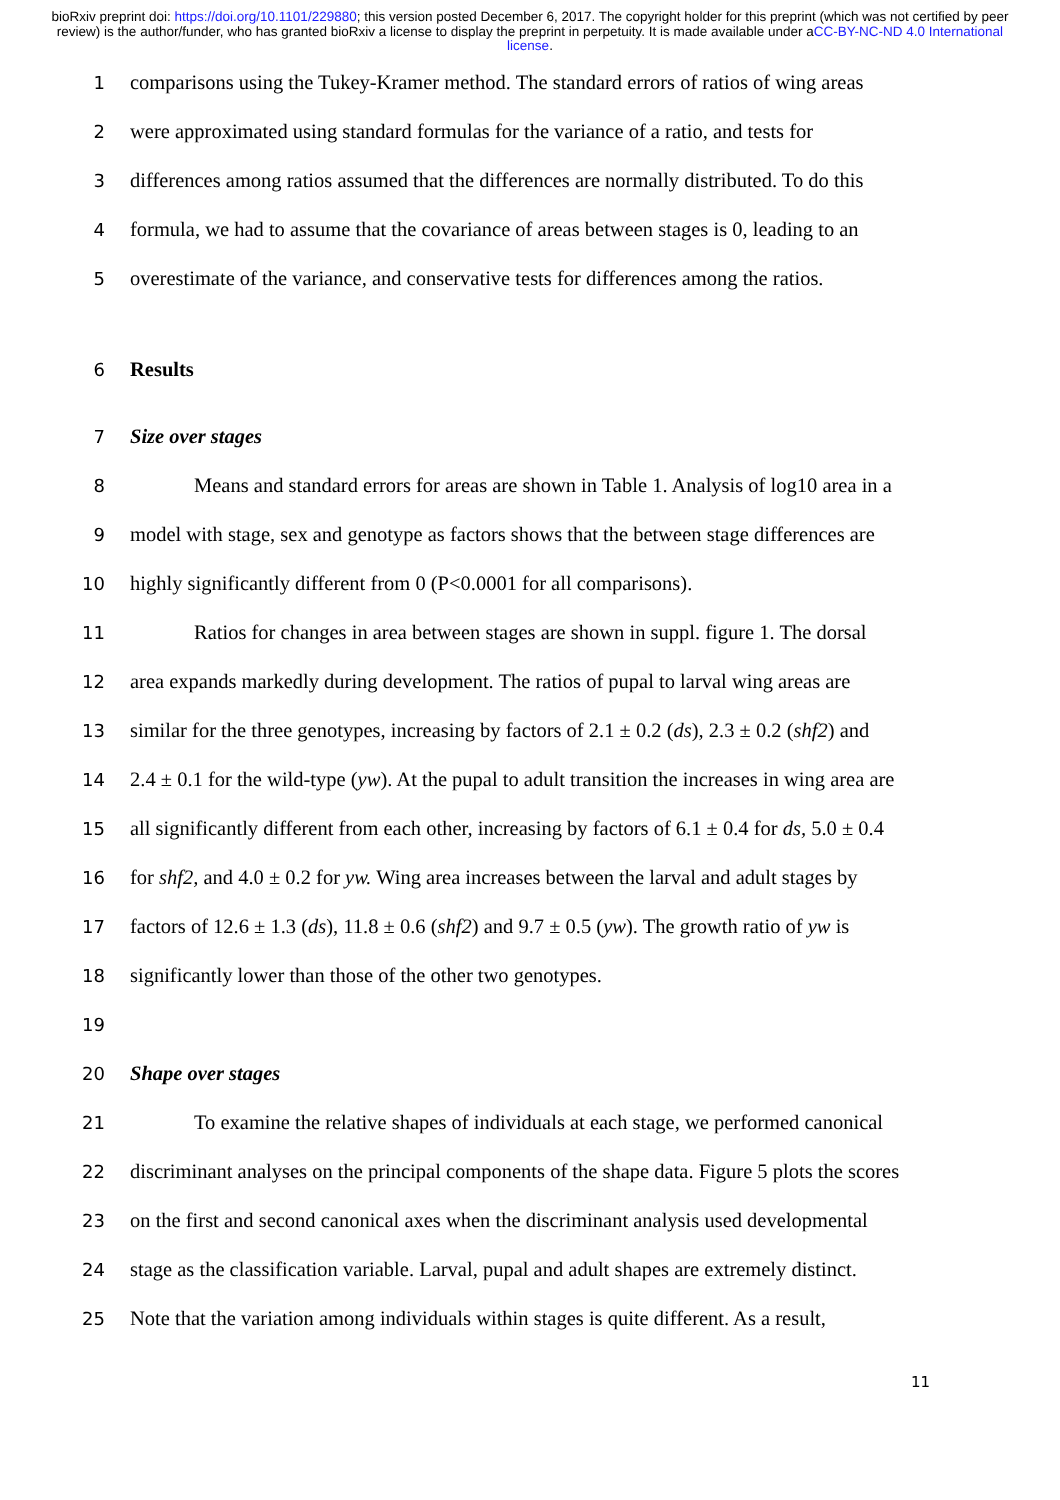bioRxiv preprint doi: https://doi.org/10.1101/229880; this version posted December 6, 2017. The copyright holder for this preprint (which was not certified by peer review) is the author/funder, who has granted bioRxiv a license to display the preprint in perpetuity. It is made available under aCC-BY-NC-ND 4.0 International license.
1 comparisons using the Tukey-Kramer method. The standard errors of ratios of wing areas
2 were approximated using standard formulas for the variance of a ratio, and tests for
3 differences among ratios assumed that the differences are normally distributed. To do this
4 formula, we had to assume that the covariance of areas between stages is 0, leading to an
5 overestimate of the variance, and conservative tests for differences among the ratios.
6 Results
7 Size over stages
8 Means and standard errors for areas are shown in Table 1. Analysis of log10 area in a
9 model with stage, sex and genotype as factors shows that the between stage differences are
10 highly significantly different from 0 (P<0.0001 for all comparisons).
11 Ratios for changes in area between stages are shown in suppl. figure 1. The dorsal
12 area expands markedly during development. The ratios of pupal to larval wing areas are
13 similar for the three genotypes, increasing by factors of 2.1 ± 0.2 (ds), 2.3 ± 0.2 (shf2) and
14 2.4 ± 0.1 for the wild-type (yw). At the pupal to adult transition the increases in wing area are
15 all significantly different from each other, increasing by factors of 6.1 ± 0.4 for ds, 5.0 ± 0.4
16 for shf2, and 4.0 ± 0.2 for yw. Wing area increases between the larval and adult stages by
17 factors of 12.6 ± 1.3 (ds), 11.8 ± 0.6 (shf2) and 9.7 ± 0.5 (yw). The growth ratio of yw is
18 significantly lower than those of the other two genotypes.
19
20 Shape over stages
21 To examine the relative shapes of individuals at each stage, we performed canonical
22 discriminant analyses on the principal components of the shape data. Figure 5 plots the scores
23 on the first and second canonical axes when the discriminant analysis used developmental
24 stage as the classification variable. Larval, pupal and adult shapes are extremely distinct.
25 Note that the variation among individuals within stages is quite different. As a result,
11